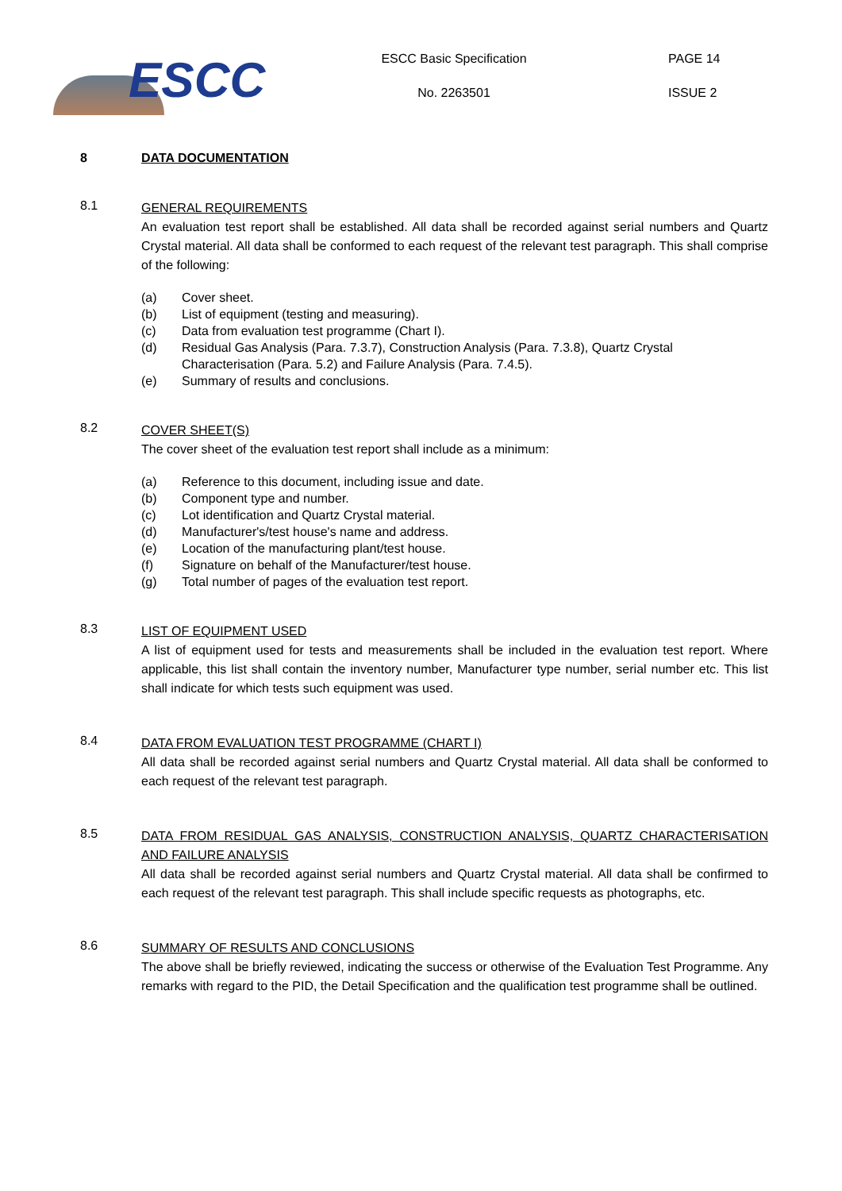ESCC
ESCC Basic Specification
No. 2263501
PAGE 14
ISSUE 2
8 DATA DOCUMENTATION
8.1
GENERAL REQUIREMENTS
An evaluation test report shall be established. All data shall be recorded against serial numbers and Quartz Crystal material. All data shall be conformed to each request of the relevant test paragraph. This shall comprise of the following:
(a) Cover sheet.
(b) List of equipment (testing and measuring).
(c) Data from evaluation test programme (Chart I).
(d) Residual Gas Analysis (Para. 7.3.7), Construction Analysis (Para. 7.3.8), Quartz Crystal Characterisation (Para. 5.2) and Failure Analysis (Para. 7.4.5).
(e) Summary of results and conclusions.
8.2
COVER SHEET(S)
The cover sheet of the evaluation test report shall include as a minimum:
(a) Reference to this document, including issue and date.
(b) Component type and number.
(c) Lot identification and Quartz Crystal material.
(d) Manufacturer's/test house's name and address.
(e) Location of the manufacturing plant/test house.
(f) Signature on behalf of the Manufacturer/test house.
(g) Total number of pages of the evaluation test report.
8.3
LIST OF EQUIPMENT USED
A list of equipment used for tests and measurements shall be included in the evaluation test report. Where applicable, this list shall contain the inventory number, Manufacturer type number, serial number etc. This list shall indicate for which tests such equipment was used.
8.4
DATA FROM EVALUATION TEST PROGRAMME (CHART I)
All data shall be recorded against serial numbers and Quartz Crystal material. All data shall be conformed to each request of the relevant test paragraph.
8.5
DATA FROM RESIDUAL GAS ANALYSIS, CONSTRUCTION ANALYSIS, QUARTZ CHARACTERISATION AND FAILURE ANALYSIS
All data shall be recorded against serial numbers and Quartz Crystal material. All data shall be confirmed to each request of the relevant test paragraph. This shall include specific requests as photographs, etc.
8.6
SUMMARY OF RESULTS AND CONCLUSIONS
The above shall be briefly reviewed, indicating the success or otherwise of the Evaluation Test Programme. Any remarks with regard to the PID, the Detail Specification and the qualification test programme shall be outlined.